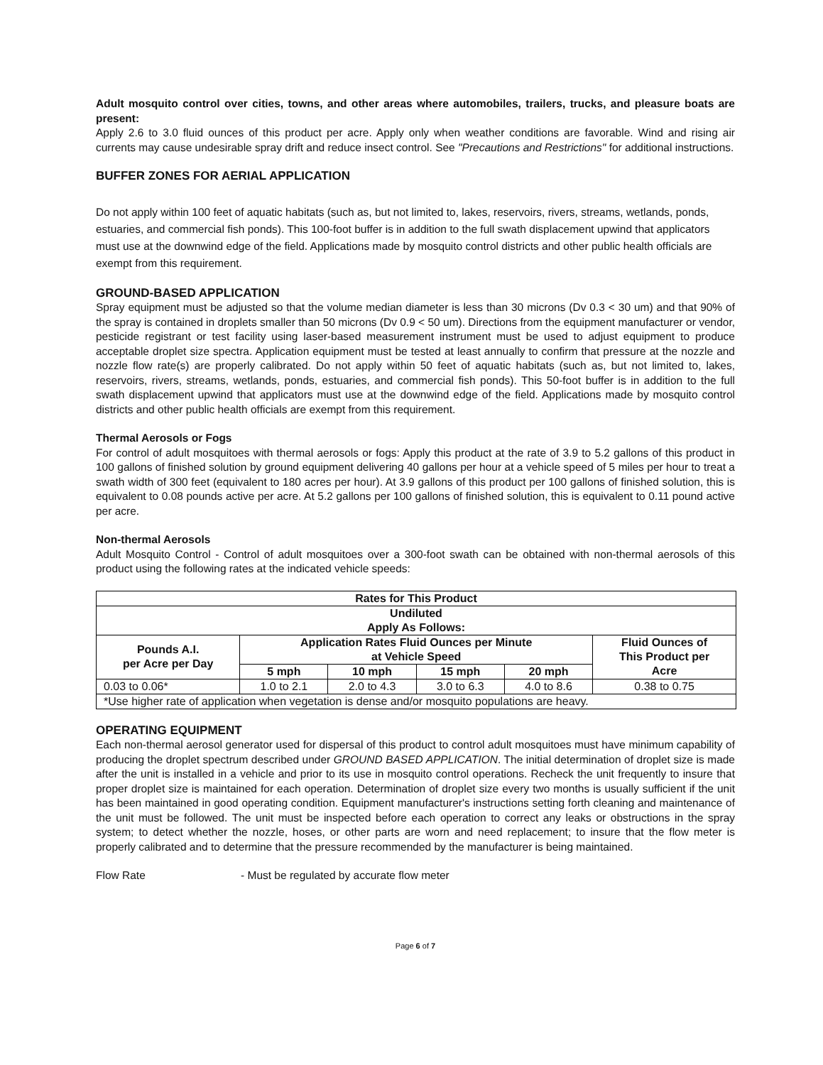Adult mosquito control over cities, towns, and other areas where automobiles, trailers, trucks, and pleasure boats are present:
Apply 2.6 to 3.0 fluid ounces of this product per acre. Apply only when weather conditions are favorable. Wind and rising air currents may cause undesirable spray drift and reduce insect control. See "Precautions and Restrictions" for additional instructions.
BUFFER ZONES FOR AERIAL APPLICATION
Do not apply within 100 feet of aquatic habitats (such as, but not limited to, lakes, reservoirs, rivers, streams, wetlands, ponds, estuaries, and commercial fish ponds). This 100-foot buffer is in addition to the full swath displacement upwind that applicators must use at the downwind edge of the field. Applications made by mosquito control districts and other public health officials are exempt from this requirement.
GROUND-BASED APPLICATION
Spray equipment must be adjusted so that the volume median diameter is less than 30 microns (Dv 0.3 < 30 um) and that 90% of the spray is contained in droplets smaller than 50 microns (Dv 0.9 < 50 um). Directions from the equipment manufacturer or vendor, pesticide registrant or test facility using laser-based measurement instrument must be used to adjust equipment to produce acceptable droplet size spectra. Application equipment must be tested at least annually to confirm that pressure at the nozzle and nozzle flow rate(s) are properly calibrated. Do not apply within 50 feet of aquatic habitats (such as, but not limited to, lakes, reservoirs, rivers, streams, wetlands, ponds, estuaries, and commercial fish ponds). This 50-foot buffer is in addition to the full swath displacement upwind that applicators must use at the downwind edge of the field. Applications made by mosquito control districts and other public health officials are exempt from this requirement.
Thermal Aerosols or Fogs
For control of adult mosquitoes with thermal aerosols or fogs: Apply this product at the rate of 3.9 to 5.2 gallons of this product in 100 gallons of finished solution by ground equipment delivering 40 gallons per hour at a vehicle speed of 5 miles per hour to treat a swath width of 300 feet (equivalent to 180 acres per hour). At 3.9 gallons of this product per 100 gallons of finished solution, this is equivalent to 0.08 pounds active per acre. At 5.2 gallons per 100 gallons of finished solution, this is equivalent to 0.11 pound active per acre.
Non-thermal Aerosols
Adult Mosquito Control - Control of adult mosquitoes over a 300-foot swath can be obtained with non-thermal aerosols of this product using the following rates at the indicated vehicle speeds:
| Rates for This Product | | | | | |
| --- | --- | --- | --- | --- | --- |
| Undiluted Apply As Follows: | | | | | |
| Pounds A.I. per Acre per Day | Application Rates Fluid Ounces per Minute at Vehicle Speed | | | | Fluid Ounces of This Product per Acre |
| | 5 mph | 10 mph | 15 mph | 20 mph | |
| 0.03 to 0.06* | 1.0 to 2.1 | 2.0 to 4.3 | 3.0 to 6.3 | 4.0 to 8.6 | 0.38 to 0.75 |
| *Use higher rate of application when vegetation is dense and/or mosquito populations are heavy. | | | | | |
OPERATING EQUIPMENT
Each non-thermal aerosol generator used for dispersal of this product to control adult mosquitoes must have minimum capability of producing the droplet spectrum described under GROUND BASED APPLICATION. The initial determination of droplet size is made after the unit is installed in a vehicle and prior to its use in mosquito control operations. Recheck the unit frequently to insure that proper droplet size is maintained for each operation. Determination of droplet size every two months is usually sufficient if the unit has been maintained in good operating condition. Equipment manufacturer's instructions setting forth cleaning and maintenance of the unit must be followed. The unit must be inspected before each operation to correct any leaks or obstructions in the spray system; to detect whether the nozzle, hoses, or other parts are worn and need replacement; to insure that the flow meter is properly calibrated and to determine that the pressure recommended by the manufacturer is being maintained.
Flow Rate - Must be regulated by accurate flow meter
Page 6 of 7